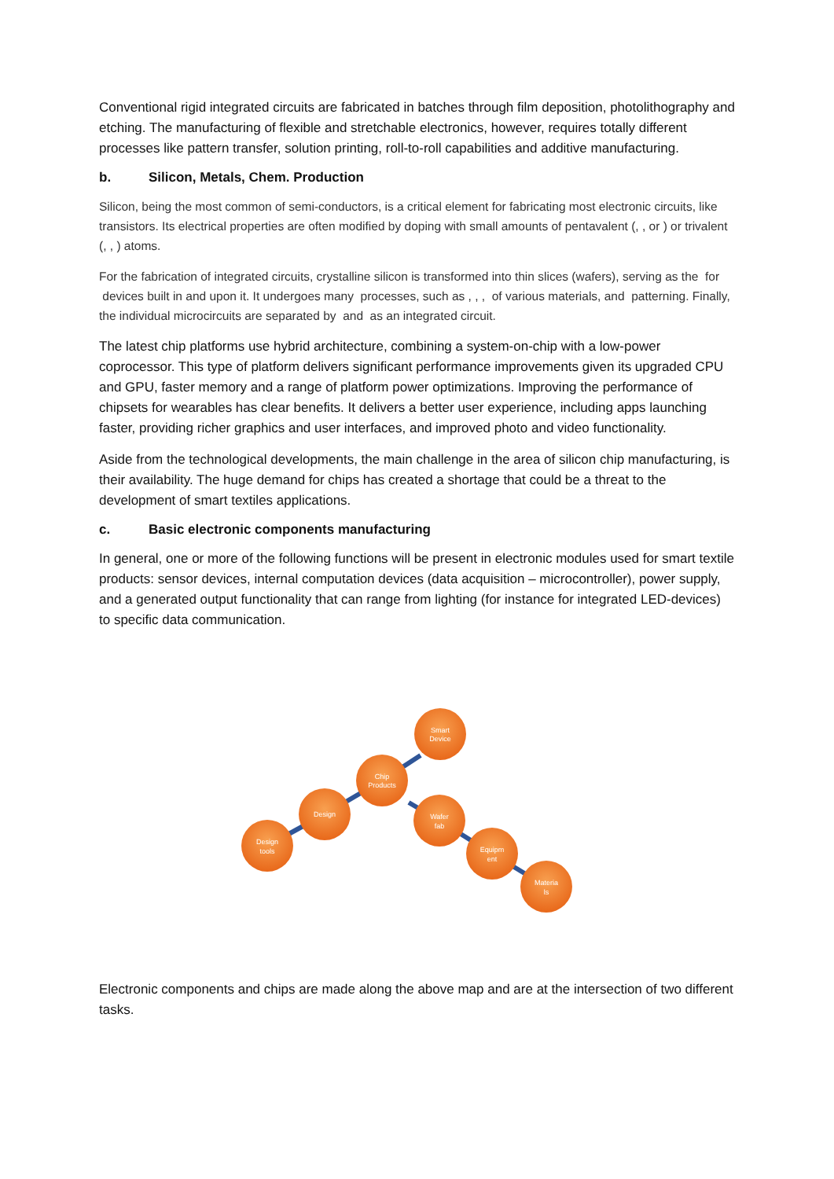Conventional rigid integrated circuits are fabricated in batches through film deposition, photolithography and etching. The manufacturing of flexible and stretchable electronics, however, requires totally different processes like pattern transfer, solution printing, roll-to-roll capabilities and additive manufacturing.
b. Silicon, Metals, Chem. Production
Silicon, being the most common of semi-conductors, is a critical element for fabricating most electronic circuits, like transistors. Its electrical properties are often modified by doping with small amounts of pentavalent (, , or ) or trivalent (, , ) atoms.
For the fabrication of integrated circuits, crystalline silicon is transformed into thin slices (wafers), serving as the for devices built in and upon it. It undergoes many processes, such as , , , of various materials, and patterning. Finally, the individual microcircuits are separated by and as an integrated circuit.
The latest chip platforms use hybrid architecture, combining a system-on-chip with a low-power coprocessor. This type of platform delivers significant performance improvements given its upgraded CPU and GPU, faster memory and a range of platform power optimizations. Improving the performance of chipsets for wearables has clear benefits. It delivers a better user experience, including apps launching faster, providing richer graphics and user interfaces, and improved photo and video functionality.
Aside from the technological developments, the main challenge in the area of silicon chip manufacturing, is their availability. The huge demand for chips has created a shortage that could be a threat to the development of smart textiles applications.
c. Basic electronic components manufacturing
In general, one or more of the following functions will be present in electronic modules used for smart textile products: sensor devices, internal computation devices (data acquisition – microcontroller), power supply, and a generated output functionality that can range from lighting (for instance for integrated LED-devices) to specific data communication.
Design
tools
Design
Chip
Products
Smart
Device
Wafer
fab
Equipm
ent
Materia
ls
Electronic components and chips are made along the above map and are at the intersection of two different tasks.